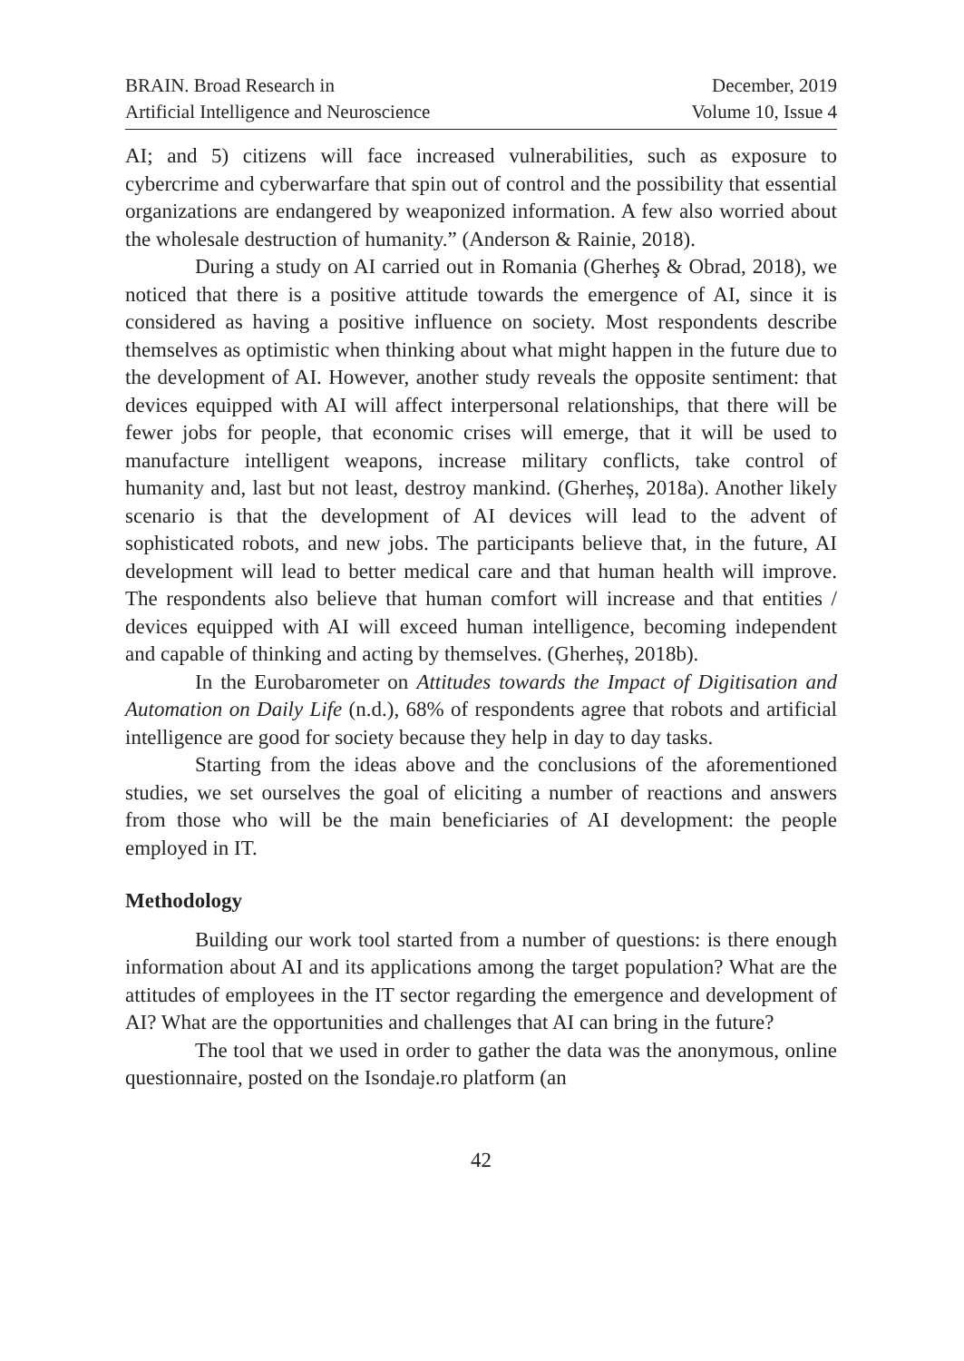BRAIN. Broad Research in
Artificial Intelligence and Neuroscience
December, 2019
Volume 10, Issue 4
AI; and 5) citizens will face increased vulnerabilities, such as exposure to cybercrime and cyberwarfare that spin out of control and the possibility that essential organizations are endangered by weaponized information. A few also worried about the wholesale destruction of humanity.” (Anderson & Rainie, 2018).
During a study on AI carried out in Romania (Gherheş & Obrad, 2018), we noticed that there is a positive attitude towards the emergence of AI, since it is considered as having a positive influence on society. Most respondents describe themselves as optimistic when thinking about what might happen in the future due to the development of AI. However, another study reveals the opposite sentiment: that devices equipped with AI will affect interpersonal relationships, that there will be fewer jobs for people, that economic crises will emerge, that it will be used to manufacture intelligent weapons, increase military conflicts, take control of humanity and, last but not least, destroy mankind. (Gherheș, 2018a). Another likely scenario is that the development of AI devices will lead to the advent of sophisticated robots, and new jobs. The participants believe that, in the future, AI development will lead to better medical care and that human health will improve. The respondents also believe that human comfort will increase and that entities / devices equipped with AI will exceed human intelligence, becoming independent and capable of thinking and acting by themselves. (Gherheș, 2018b).
In the Eurobarometer on Attitudes towards the Impact of Digitisation and Automation on Daily Life (n.d.), 68% of respondents agree that robots and artificial intelligence are good for society because they help in day to day tasks.
Starting from the ideas above and the conclusions of the aforementioned studies, we set ourselves the goal of eliciting a number of reactions and answers from those who will be the main beneficiaries of AI development: the people employed in IT.
Methodology
Building our work tool started from a number of questions: is there enough information about AI and its applications among the target population? What are the attitudes of employees in the IT sector regarding the emergence and development of AI? What are the opportunities and challenges that AI can bring in the future?
The tool that we used in order to gather the data was the anonymous, online questionnaire, posted on the Isondaje.ro platform (an
42